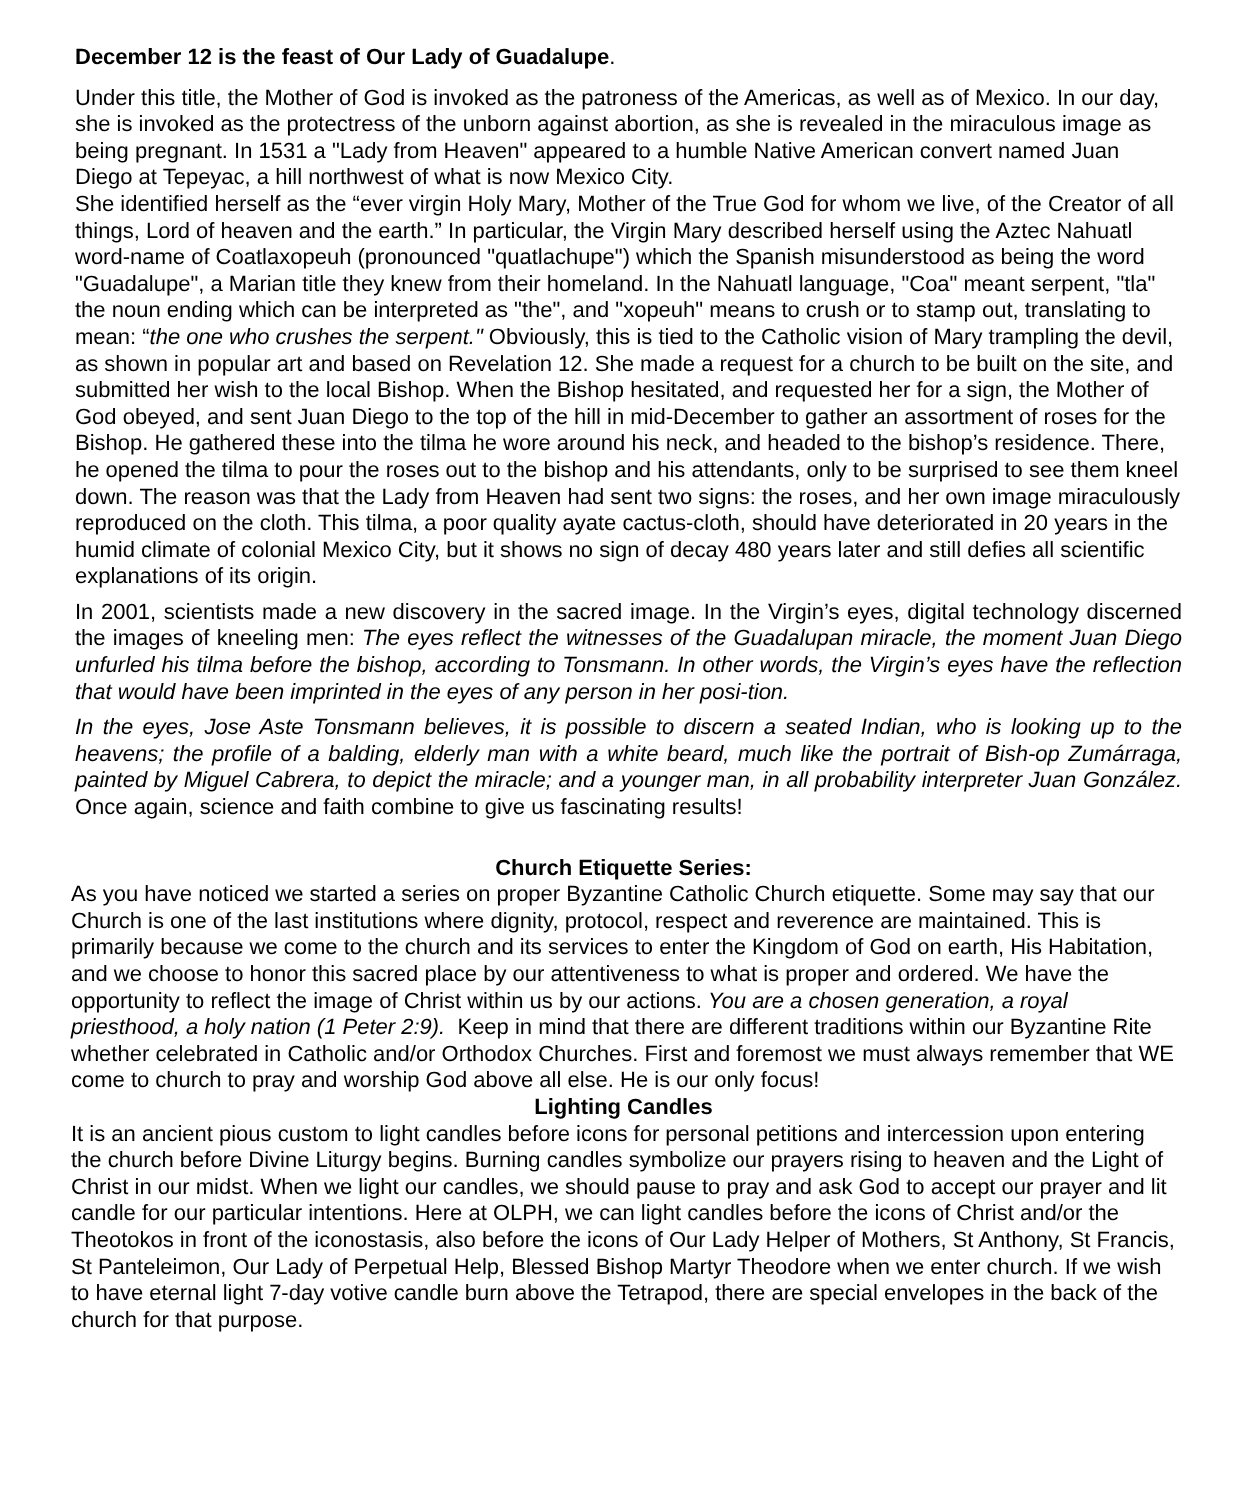December 12 is the feast of Our Lady of Guadalupe.
Under this title, the Mother of God is invoked as the patroness of the Americas, as well as of Mexico. In our day, she is invoked as the protectress of the unborn against abortion, as she is revealed in the miraculous image as being pregnant. In 1531 a "Lady from Heaven" appeared to a humble Native American convert named Juan Diego at Tepeyac, a hill northwest of what is now Mexico City.
She identified herself as the “ever virgin Holy Mary, Mother of the True God for whom we live, of the Creator of all things, Lord of heaven and the earth.” In particular, the Virgin Mary described herself using the Aztec Nahuatl word-name of Coatlaxopeuh (pronounced "quatlachupe") which the Spanish misunderstood as being the word "Guadalupe", a Marian title they knew from their homeland. In the Nahuatl language, "Coa" meant serpent, "tla" the noun ending which can be interpreted as "the", and "xopeuh" means to crush or to stamp out, translating to mean: “the one who crushes the serpent." Obviously, this is tied to the Catholic vision of Mary trampling the devil, as shown in popular art and based on Revelation 12. She made a request for a church to be built on the site, and submitted her wish to the local Bishop. When the Bishop hesitated, and requested her for a sign, the Mother of God obeyed, and sent Juan Diego to the top of the hill in mid-December to gather an assortment of roses for the Bishop. He gathered these into the tilma he wore around his neck, and headed to the bishop’s residence. There, he opened the tilma to pour the roses out to the bishop and his attendants, only to be surprised to see them kneel down. The reason was that the Lady from Heaven had sent two signs: the roses, and her own image miraculously reproduced on the cloth. This tilma, a poor quality ayate cactus-cloth, should have deteriorated in 20 years in the humid climate of colonial Mexico City, but it shows no sign of decay 480 years later and still defies all scientific explanations of its origin.
In 2001, scientists made a new discovery in the sacred image. In the Virgin’s eyes, digital technology discerned the images of kneeling men: The eyes reflect the witnesses of the Guadalupan miracle, the moment Juan Diego unfurled his tilma before the bishop, according to Tonsmann. In other words, the Virgin’s eyes have the reflection that would have been imprinted in the eyes of any person in her posi-tion.
In the eyes, Jose Aste Tonsmann believes, it is possible to discern a seated Indian, who is looking up to the heavens; the profile of a balding, elderly man with a white beard, much like the portrait of Bish-op Zumárraga, painted by Miguel Cabrera, to depict the miracle; and a younger man, in all probability interpreter Juan González. Once again, science and faith combine to give us fascinating results!
Church Etiquette Series:
As you have noticed we started a series on proper Byzantine Catholic Church etiquette. Some may say that our Church is one of the last institutions where dignity, protocol, respect and reverence are maintained. This is primarily because we come to the church and its services to enter the Kingdom of God on earth, His Habitation, and we choose to honor this sacred place by our attentiveness to what is proper and ordered. We have the opportunity to reflect the image of Christ within us by our actions. You are a chosen generation, a royal priesthood, a holy nation (1 Peter 2:9). Keep in mind that there are different traditions within our Byzantine Rite whether celebrated in Catholic and/or Orthodox Churches. First and foremost we must always remember that WE come to church to pray and worship God above all else. He is our only focus!
Lighting Candles
It is an ancient pious custom to light candles before icons for personal petitions and intercession upon entering the church before Divine Liturgy begins. Burning candles symbolize our prayers rising to heaven and the Light of Christ in our midst. When we light our candles, we should pause to pray and ask God to accept our prayer and lit candle for our particular intentions. Here at OLPH, we can light candles before the icons of Christ and/or the Theotokos in front of the iconostasis, also before the icons of Our Lady Helper of Mothers, St Anthony, St Francis, St Panteleimon, Our Lady of Perpetual Help, Blessed Bishop Martyr Theodore when we enter church. If we wish to have eternal light 7-day votive candle burn above the Tetrapod, there are special envelopes in the back of the church for that purpose.